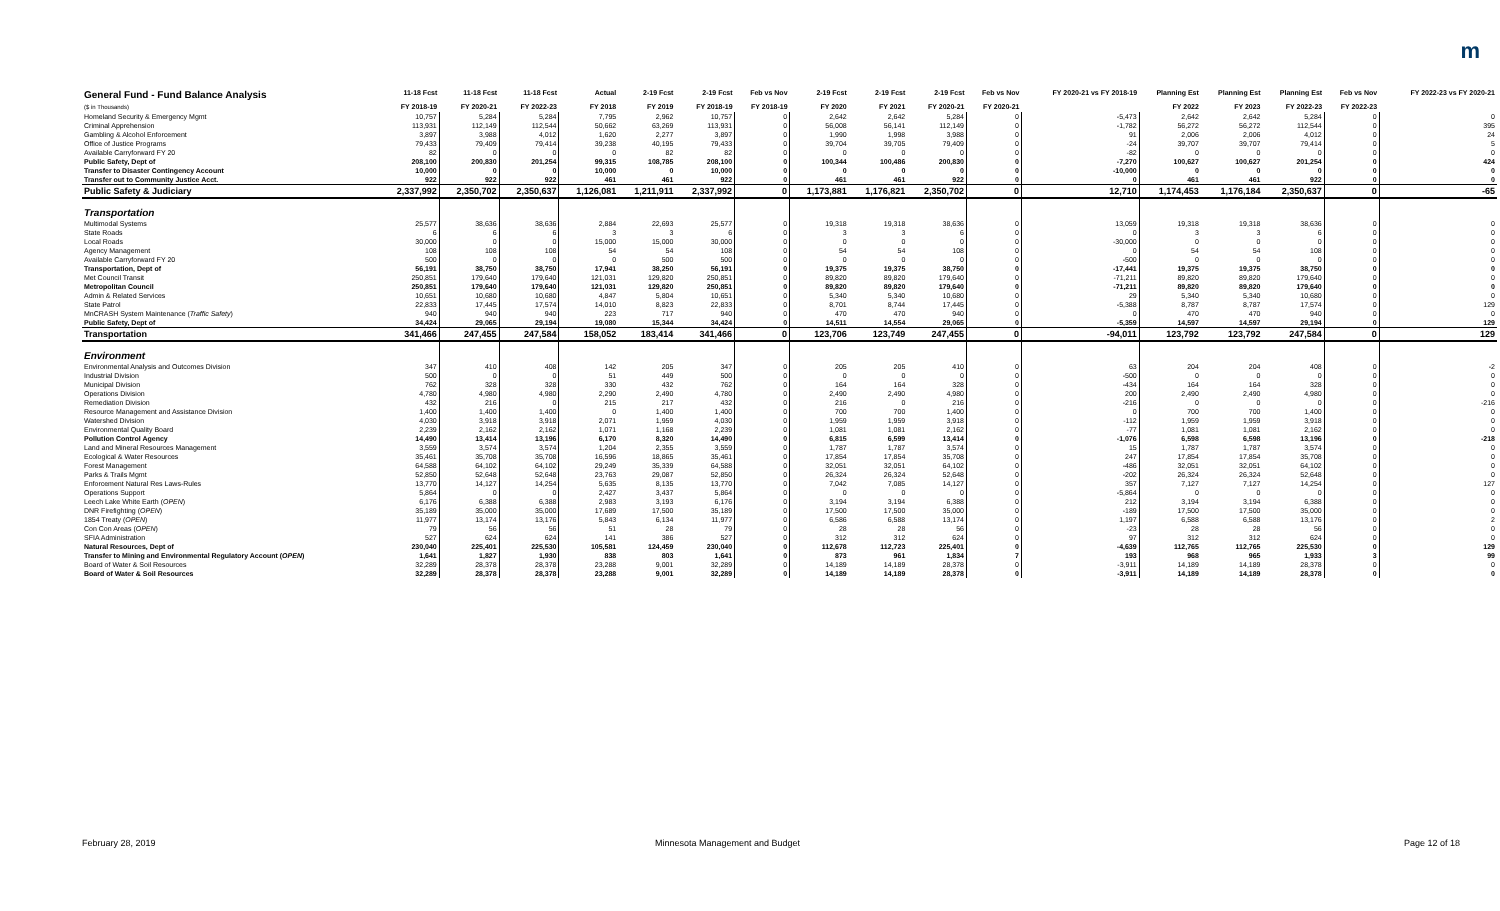m
| General Fund - Fund Balance Analysis ($ in Thousands) | 11-18 Fcst FY 2018-19 | 11-18 Fcst FY 2020-21 | 11-18 Fcst FY 2022-23 | Actual FY 2018 | 2-19 Fcst FY 2019 | 2-19 Fcst FY 2018-19 | Feb vs Nov FY 2018-19 | 2-19 Fcst FY 2020 | 2-19 Fcst FY 2021 | 2-19 Fcst FY 2020-21 | Feb vs Nov FY 2020-21 | FY 2020-21 vs FY 2018-19 | Planning Est FY 2022 | Planning Est FY 2023 | Planning Est FY 2022-23 | Feb vs Nov FY 2022-23 | FY 2022-23 vs FY 2020-21 |
| --- | --- | --- | --- | --- | --- | --- | --- | --- | --- | --- | --- | --- | --- | --- | --- | --- | --- |
| Homeland Security & Emergency Mgmt | 10,757 | 5,284 | 5,284 | 7,795 | 2,962 | 10,757 | 0 | 2,642 | 2,642 | 5,284 | 0 | -5,473 | 2,642 | 2,642 | 5,284 | 0 | 0 |
| Criminal Apprehension | 113,931 | 112,149 | 112,544 | 50,662 | 63,269 | 113,931 | 0 | 56,008 | 56,141 | 112,149 | 0 | -1,782 | 56,272 | 56,272 | 112,544 | 0 | 395 |
| Gambling & Alcohol Enforcement | 3,897 | 3,988 | 4,012 | 1,620 | 2,277 | 3,897 | 0 | 1,990 | 1,998 | 3,988 | 0 | 91 | 2,006 | 2,006 | 4,012 | 0 | 24 |
| Office of Justice Programs | 79,433 | 79,409 | 79,414 | 39,238 | 40,195 | 79,433 | 0 | 39,704 | 39,705 | 79,409 | 0 | -24 | 39,707 | 39,707 | 79,414 | 0 | 5 |
| Available Carryforward FY 20 | 82 | 0 | 0 | 0 | 82 | 82 | 0 | 0 | 0 | 0 | 0 | -82 | 0 | 0 | 0 | 0 | 0 |
| Public Safety, Dept of | 208,100 | 200,830 | 201,254 | 99,315 | 108,785 | 208,100 | 0 | 100,344 | 100,486 | 200,830 | 0 | -7,270 | 100,627 | 100,627 | 201,254 | 0 | 424 |
| Transfer to Disaster Contingency Account | 10,000 | 0 | 0 | 10,000 | 0 | 10,000 | 0 | 0 | 0 | 0 | 0 | -10,000 | 0 | 0 | 0 | 0 | 0 |
| Transfer out to Community Justice Acct. | 922 | 922 | 922 | 461 | 461 | 922 | 0 | 461 | 461 | 922 | 0 | 0 | 461 | 461 | 922 | 0 | 0 |
| Public Safety & Judiciary | 2,337,992 | 2,350,702 | 2,350,637 | 1,126,081 | 1,211,911 | 2,337,992 | 0 | 1,173,881 | 1,176,821 | 2,350,702 | 0 | 12,710 | 1,174,453 | 1,176,184 | 2,350,637 | 0 | -65 |
| Transportation | | | | | | | | | | | | | | | | | |
| Multimodal Systems | 25,577 | 38,636 | 38,636 | 2,884 | 22,693 | 25,577 | 0 | 19,318 | 19,318 | 38,636 | 0 | 13,059 | 19,318 | 19,318 | 38,636 | 0 | 0 |
| State Roads | 6 | 6 | 6 | 3 | 3 | 6 | 0 | 3 | 3 | 6 | 0 | 0 | 3 | 3 | 6 | 0 | 0 |
| Local Roads | 30,000 | 0 | 0 | 15,000 | 15,000 | 30,000 | 0 | 0 | 0 | 0 | 0 | -30,000 | 0 | 0 | 0 | 0 | 0 |
| Agency Management | 108 | 108 | 108 | 54 | 54 | 108 | 0 | 54 | 54 | 108 | 0 | 0 | 54 | 54 | 108 | 0 | 0 |
| Available Carryforward FY 20 | 500 | 0 | 0 | 0 | 500 | 500 | 0 | 0 | 0 | 0 | 0 | -500 | 0 | 0 | 0 | 0 | 0 |
| Transportation, Dept of | 56,191 | 38,750 | 38,750 | 17,941 | 38,250 | 56,191 | 0 | 19,375 | 19,375 | 38,750 | 0 | -17,441 | 19,375 | 19,375 | 38,750 | 0 | 0 |
| Met Council Transit | 250,851 | 179,640 | 179,640 | 121,031 | 129,820 | 250,851 | 0 | 89,820 | 89,820 | 179,640 | 0 | -71,211 | 89,820 | 89,820 | 179,640 | 0 | 0 |
| Metropolitan Council | 250,851 | 179,640 | 179,640 | 121,031 | 129,820 | 250,851 | 0 | 89,820 | 89,820 | 179,640 | 0 | -71,211 | 89,820 | 89,820 | 179,640 | 0 | 0 |
| Admin & Related Services | 10,651 | 10,680 | 10,680 | 4,847 | 5,804 | 10,651 | 0 | 5,340 | 5,340 | 10,680 | 0 | 29 | 5,340 | 5,340 | 10,680 | 0 | 0 |
| State Patrol | 22,833 | 17,445 | 17,574 | 14,010 | 8,823 | 22,833 | 0 | 8,701 | 8,744 | 17,445 | 0 | -5,388 | 8,787 | 8,787 | 17,574 | 0 | 129 |
| MnCRASH System Maintenance ( Traffic Safety ) | 940 | 940 | 940 | 223 | 717 | 940 | 0 | 470 | 470 | 940 | 0 | 0 | 470 | 470 | 940 | 0 | 0 |
| Public Safety, Dept of | 34,424 | 29,065 | 29,194 | 19,080 | 15,344 | 34,424 | 0 | 14,511 | 14,554 | 29,065 | 0 | -5,359 | 14,597 | 14,597 | 29,194 | 0 | 129 |
| Transportation | 341,466 | 247,455 | 247,584 | 158,052 | 183,414 | 341,466 | 0 | 123,706 | 123,749 | 247,455 | 0 | -94,011 | 123,792 | 123,792 | 247,584 | 0 | 129 |
| Environment | | | | | | | | | | | | | | | | | |
| Environmental Analysis and Outcomes Division | 347 | 410 | 408 | 142 | 205 | 347 | 0 | 205 | 205 | 410 | 0 | 63 | 204 | 204 | 408 | 0 | -2 |
| Industrial Division | 500 | 0 | 0 | 51 | 449 | 500 | 0 | 0 | 0 | 0 | 0 | -500 | 0 | 0 | 0 | 0 | 0 |
| Municipal Division | 762 | 328 | 328 | 330 | 432 | 762 | 0 | 164 | 164 | 328 | 0 | -434 | 164 | 164 | 328 | 0 | 0 |
| Operations Division | 4,780 | 4,980 | 4,980 | 2,290 | 2,490 | 4,780 | 0 | 2,490 | 2,490 | 4,980 | 0 | 200 | 2,490 | 2,490 | 4,980 | 0 | 0 |
| Remediation Division | 432 | 216 | 0 | 215 | 217 | 432 | 0 | 216 | 0 | 216 | 0 | -216 | 0 | 0 | 0 | 0 | -216 |
| Resource Management and Assistance Division | 1,400 | 1,400 | 1,400 | 0 | 1,400 | 1,400 | 0 | 700 | 700 | 1,400 | 0 | 0 | 700 | 700 | 1,400 | 0 | 0 |
| Watershed Division | 4,030 | 3,918 | 3,918 | 2,071 | 1,959 | 4,030 | 0 | 1,959 | 1,959 | 3,918 | 0 | -112 | 1,959 | 1,959 | 3,918 | 0 | 0 |
| Environmental Quality Board | 2,239 | 2,162 | 2,162 | 1,071 | 1,168 | 2,239 | 0 | 1,081 | 1,081 | 2,162 | 0 | -77 | 1,081 | 1,081 | 2,162 | 0 | 0 |
| Pollution Control Agency | 14,490 | 13,414 | 13,196 | 6,170 | 8,320 | 14,490 | 0 | 6,815 | 6,599 | 13,414 | 0 | -1,076 | 6,598 | 6,598 | 13,196 | 0 | -218 |
| Land and Mineral Resources Management | 3,559 | 3,574 | 3,574 | 1,204 | 2,355 | 3,559 | 0 | 1,787 | 1,787 | 3,574 | 0 | 15 | 1,787 | 1,787 | 3,574 | 0 | 0 |
| Ecological & Water Resources | 35,461 | 35,708 | 35,708 | 16,596 | 18,865 | 35,461 | 0 | 17,854 | 17,854 | 35,708 | 0 | 247 | 17,854 | 17,854 | 35,708 | 0 | 0 |
| Forest Management | 64,588 | 64,102 | 64,102 | 29,249 | 35,339 | 64,588 | 0 | 32,051 | 32,051 | 64,102 | 0 | -486 | 32,051 | 32,051 | 64,102 | 0 | 0 |
| Parks & Trails Mgmt | 52,850 | 52,648 | 52,648 | 23,763 | 29,087 | 52,850 | 0 | 26,324 | 26,324 | 52,648 | 0 | -202 | 26,324 | 26,324 | 52,648 | 0 | 0 |
| Enforcement Natural Res Laws-Rules | 13,770 | 14,127 | 14,254 | 5,635 | 8,135 | 13,770 | 0 | 7,042 | 7,085 | 14,127 | 0 | 357 | 7,127 | 7,127 | 14,254 | 0 | 127 |
| Operations Support | 5,864 | 0 | 0 | 2,427 | 3,437 | 5,864 | 0 | 0 | 0 | 0 | 0 | -5,864 | 0 | 0 | 0 | 0 | 0 |
| Leech Lake White Earth ( OPEN ) | 6,176 | 6,388 | 6,388 | 2,983 | 3,193 | 6,176 | 0 | 3,194 | 3,194 | 6,388 | 0 | 212 | 3,194 | 3,194 | 6,388 | 0 | 0 |
| DNR Firefighting ( OPEN ) | 35,189 | 35,000 | 35,000 | 17,689 | 17,500 | 35,189 | 0 | 17,500 | 17,500 | 35,000 | 0 | -189 | 17,500 | 17,500 | 35,000 | 0 | 0 |
| 1854 Treaty ( OPEN ) | 11,977 | 13,174 | 13,176 | 5,843 | 6,134 | 11,977 | 0 | 6,586 | 6,588 | 13,174 | 0 | 1,197 | 6,588 | 6,588 | 13,176 | 0 | 2 |
| Con Con Areas ( OPEN ) | 79 | 56 | 56 | 51 | 28 | 79 | 0 | 28 | 28 | 56 | 0 | -23 | 28 | 28 | 56 | 0 | 0 |
| SFIA Administration | 527 | 624 | 624 | 141 | 386 | 527 | 0 | 312 | 312 | 624 | 0 | 97 | 312 | 312 | 624 | 0 | 0 |
| Natural Resources, Dept of | 230,040 | 225,401 | 225,530 | 105,581 | 124,459 | 230,040 | 0 | 112,678 | 112,723 | 225,401 | 0 | -4,639 | 112,765 | 112,765 | 225,530 | 0 | 129 |
| Transfer to Mining and Environmental Regulatory Account ( OPEN ) | 1,641 | 1,827 | 1,930 | 838 | 803 | 1,641 | 0 | 873 | 961 | 1,834 | 7 | 193 | 968 | 965 | 1,933 | 3 | 99 |
| Board of Water & Soil Resources | 32,289 | 28,378 | 28,378 | 23,288 | 9,001 | 32,289 | 0 | 14,189 | 14,189 | 28,378 | 0 | -3,911 | 14,189 | 14,189 | 28,378 | 0 | 0 |
| Board of Water & Soil Resources | 32,289 | 28,378 | 28,378 | 23,288 | 9,001 | 32,289 | 0 | 14,189 | 14,189 | 28,378 | 0 | -3,911 | 14,189 | 14,189 | 28,378 | 0 | 0 |
February 28, 2019
Minnesota Management and Budget
Page 12 of 18